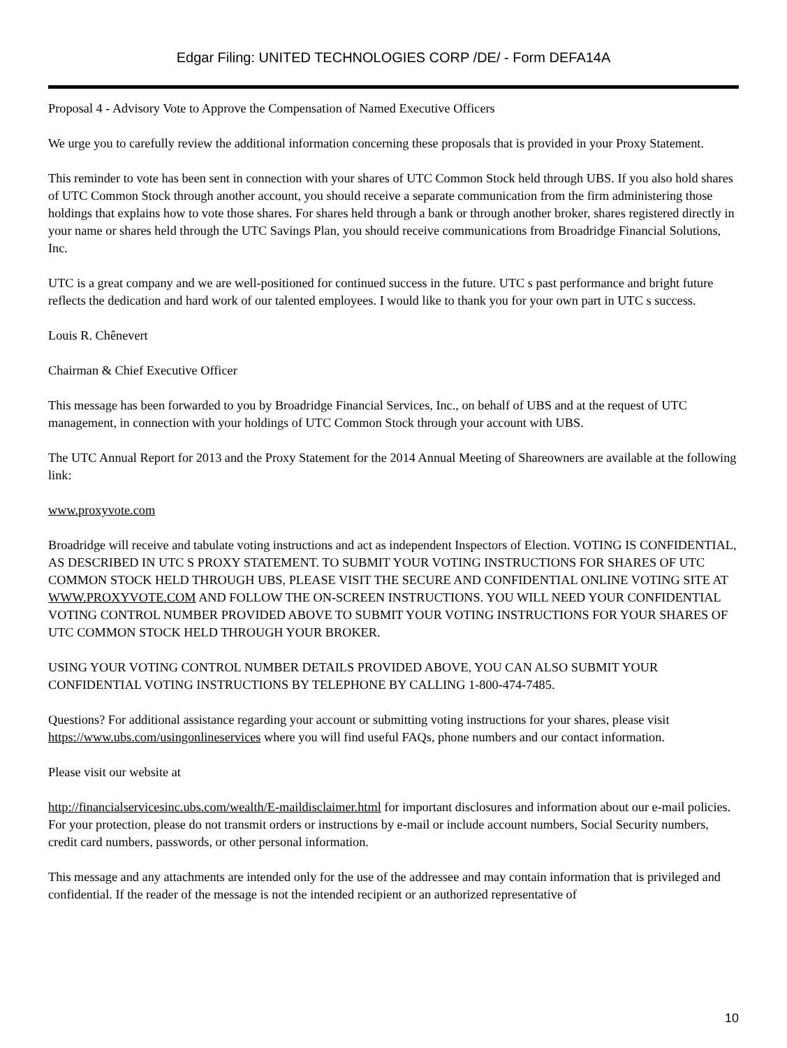Edgar Filing: UNITED TECHNOLOGIES CORP /DE/ - Form DEFA14A
Proposal 4 - Advisory Vote to Approve the Compensation of Named Executive Officers
We urge you to carefully review the additional information concerning these proposals that is provided in your Proxy Statement.
This reminder to vote has been sent in connection with your shares of UTC Common Stock held through UBS. If you also hold shares of UTC Common Stock through another account, you should receive a separate communication from the firm administering those holdings that explains how to vote those shares. For shares held through a bank or through another broker, shares registered directly in your name or shares held through the UTC Savings Plan, you should receive communications from Broadridge Financial Solutions, Inc.
UTC is a great company and we are well-positioned for continued success in the future. UTC s past performance and bright future reflects the dedication and hard work of our talented employees. I would like to thank you for your own part in UTC s success.
Louis R. Chênevert
Chairman & Chief Executive Officer
This message has been forwarded to you by Broadridge Financial Services, Inc., on behalf of UBS and at the request of UTC management, in connection with your holdings of UTC Common Stock through your account with UBS.
The UTC Annual Report for 2013 and the Proxy Statement for the 2014 Annual Meeting of Shareowners are available at the following link:
www.proxyvote.com
Broadridge will receive and tabulate voting instructions and act as independent Inspectors of Election. VOTING IS CONFIDENTIAL, AS DESCRIBED IN UTC S PROXY STATEMENT. TO SUBMIT YOUR VOTING INSTRUCTIONS FOR SHARES OF UTC COMMON STOCK HELD THROUGH UBS, PLEASE VISIT THE SECURE AND CONFIDENTIAL ONLINE VOTING SITE AT WWW.PROXYVOTE.COM AND FOLLOW THE ON-SCREEN INSTRUCTIONS. YOU WILL NEED YOUR CONFIDENTIAL VOTING CONTROL NUMBER PROVIDED ABOVE TO SUBMIT YOUR VOTING INSTRUCTIONS FOR YOUR SHARES OF UTC COMMON STOCK HELD THROUGH YOUR BROKER.
USING YOUR VOTING CONTROL NUMBER DETAILS PROVIDED ABOVE, YOU CAN ALSO SUBMIT YOUR CONFIDENTIAL VOTING INSTRUCTIONS BY TELEPHONE BY CALLING 1-800-474-7485.
Questions? For additional assistance regarding your account or submitting voting instructions for your shares, please visit https://www.ubs.com/usingonlineservices where you will find useful FAQs, phone numbers and our contact information.
Please visit our website at
http://financialservicesinc.ubs.com/wealth/E-maildisclaimer.html for important disclosures and information about our e-mail policies. For your protection, please do not transmit orders or instructions by e-mail or include account numbers, Social Security numbers, credit card numbers, passwords, or other personal information.
This message and any attachments are intended only for the use of the addressee and may contain information that is privileged and confidential. If the reader of the message is not the intended recipient or an authorized representative of
10